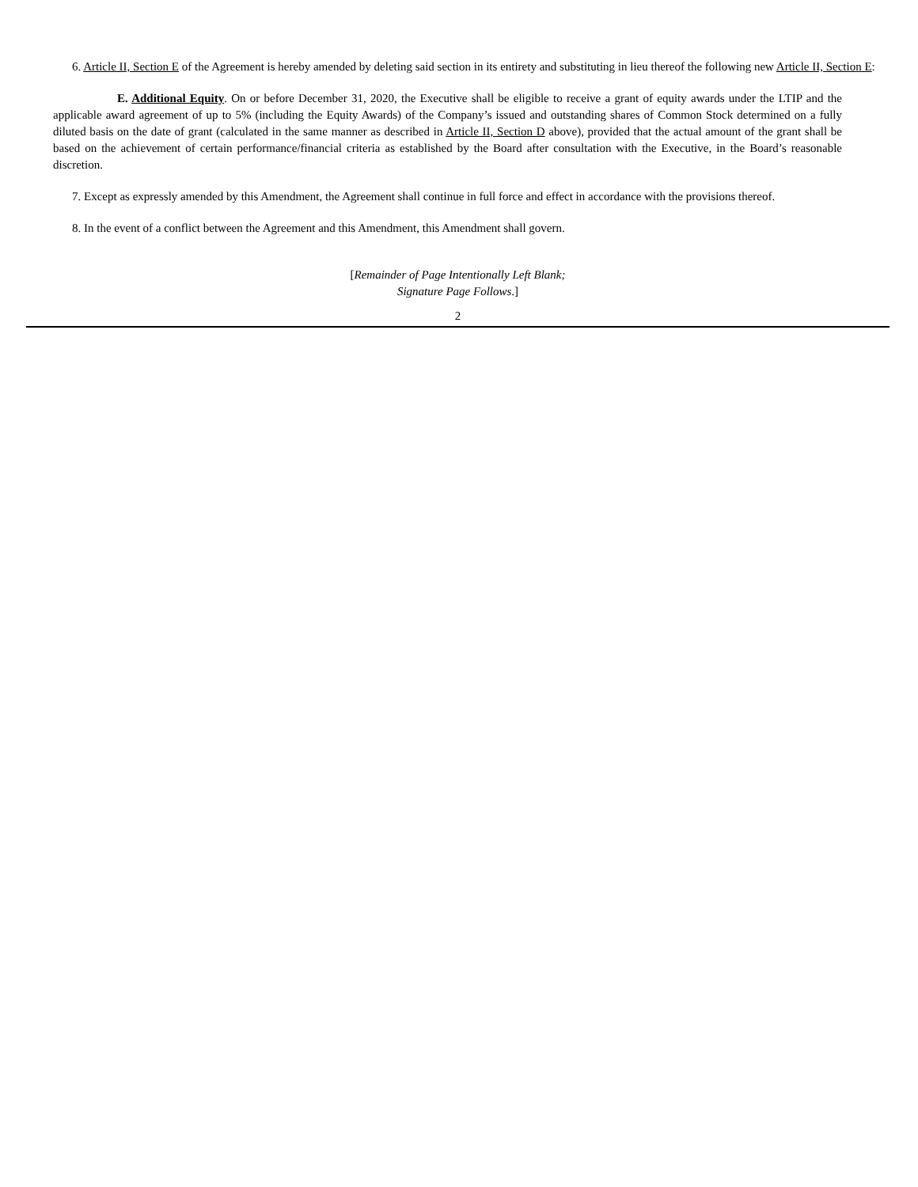6. Article II, Section E of the Agreement is hereby amended by deleting said section in its entirety and substituting in lieu thereof the following new Article II, Section E:
E. Additional Equity. On or before December 31, 2020, the Executive shall be eligible to receive a grant of equity awards under the LTIP and the applicable award agreement of up to 5% (including the Equity Awards) of the Company’s issued and outstanding shares of Common Stock determined on a fully diluted basis on the date of grant (calculated in the same manner as described in Article II, Section D above), provided that the actual amount of the grant shall be based on the achievement of certain performance/financial criteria as established by the Board after consultation with the Executive, in the Board’s reasonable discretion.
7. Except as expressly amended by this Amendment, the Agreement shall continue in full force and effect in accordance with the provisions thereof.
8. In the event of a conflict between the Agreement and this Amendment, this Amendment shall govern.
[Remainder of Page Intentionally Left Blank;
Signature Page Follows.]
2